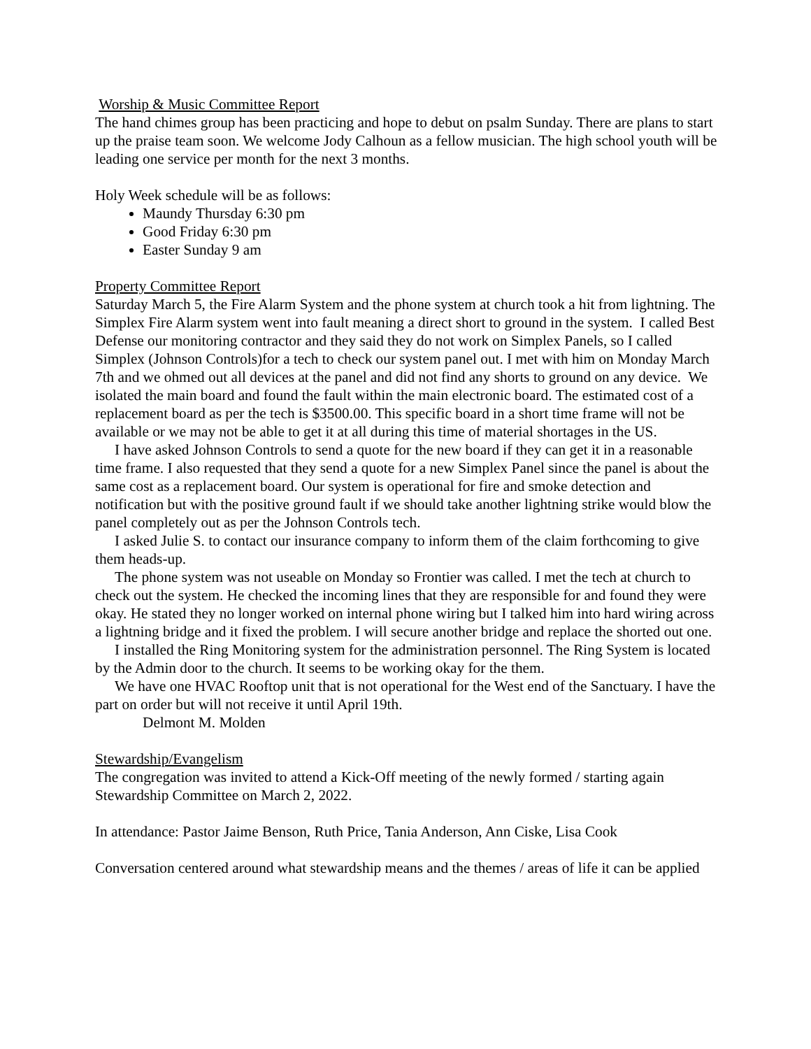Worship & Music Committee Report
The hand chimes group has been practicing and hope to debut on psalm Sunday. There are plans to start up the praise team soon. We welcome Jody Calhoun as a fellow musician. The high school youth will be leading one service per month for the next 3 months.
Holy Week schedule will be as follows:
Maundy Thursday 6:30 pm
Good Friday 6:30 pm
Easter Sunday 9 am
Property Committee Report
Saturday March 5, the Fire Alarm System and the phone system at church took a hit from lightning. The Simplex Fire Alarm system went into fault meaning a direct short to ground in the system. I called Best Defense our monitoring contractor and they said they do not work on Simplex Panels, so I called Simplex (Johnson Controls)for a tech to check our system panel out. I met with him on Monday March 7th and we ohmed out all devices at the panel and did not find any shorts to ground on any device. We isolated the main board and found the fault within the main electronic board. The estimated cost of a replacement board as per the tech is $3500.00. This specific board in a short time frame will not be available or we may not be able to get it at all during this time of material shortages in the US.
I have asked Johnson Controls to send a quote for the new board if they can get it in a reasonable time frame. I also requested that they send a quote for a new Simplex Panel since the panel is about the same cost as a replacement board. Our system is operational for fire and smoke detection and notification but with the positive ground fault if we should take another lightning strike would blow the panel completely out as per the Johnson Controls tech.
I asked Julie S. to contact our insurance company to inform them of the claim forthcoming to give them heads-up.
The phone system was not useable on Monday so Frontier was called. I met the tech at church to check out the system. He checked the incoming lines that they are responsible for and found they were okay. He stated they no longer worked on internal phone wiring but I talked him into hard wiring across a lightning bridge and it fixed the problem. I will secure another bridge and replace the shorted out one.
I installed the Ring Monitoring system for the administration personnel. The Ring System is located by the Admin door to the church. It seems to be working okay for the them.
We have one HVAC Rooftop unit that is not operational for the West end of the Sanctuary. I have the part on order but will not receive it until April 19th.
Delmont M. Molden
Stewardship/Evangelism
The congregation was invited to attend a Kick-Off meeting of the newly formed / starting again Stewardship Committee on March 2, 2022.
In attendance: Pastor Jaime Benson, Ruth Price, Tania Anderson, Ann Ciske, Lisa Cook
Conversation centered around what stewardship means and the themes / areas of life it can be applied